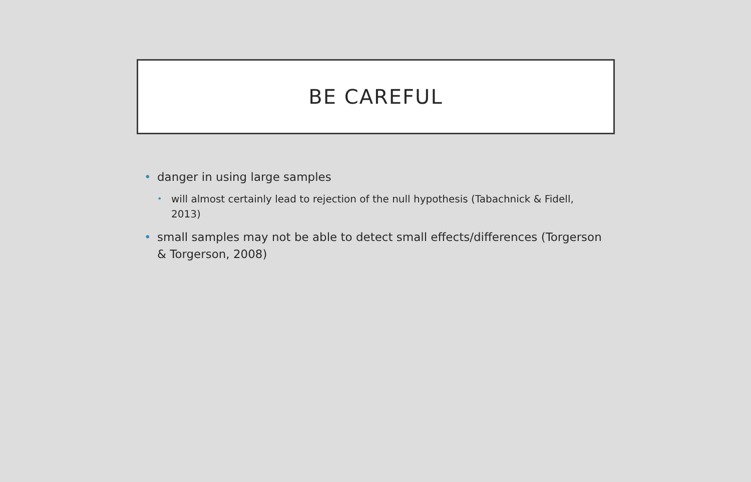BE CAREFUL
• danger in using large samples
• will almost certainly lead to rejection of the null hypothesis (Tabachnick & Fidell, 2013)
• small samples may not be able to detect small effects/differences (Torgerson & Torgerson, 2008)